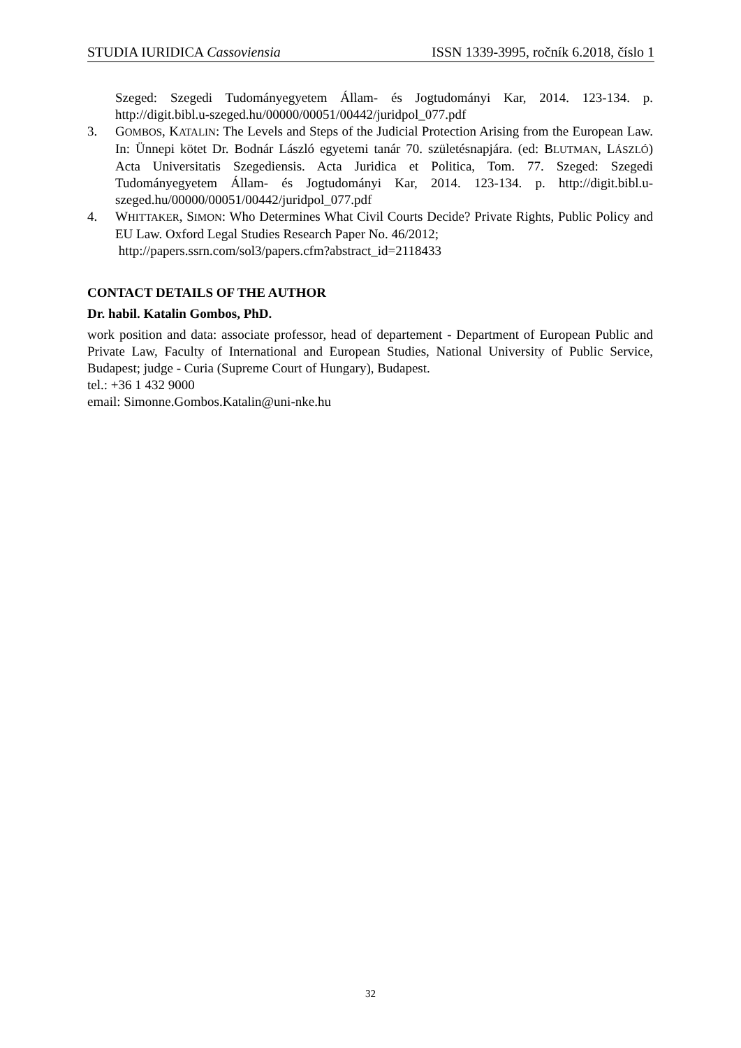STUDIA IURIDICA Cassoviensia ISSN 1339-3995, ročník 6.2018, číslo 1
Szeged: Szegedi Tudományegyetem Állam- és Jogtudományi Kar, 2014. 123-134. p. http://digit.bibl.u-szeged.hu/00000/00051/00442/juridpol_077.pdf
3. GOMBOS, KATALIN: The Levels and Steps of the Judicial Protection Arising from the European Law. In: Ünnepi kötet Dr. Bodnár László egyetemi tanár 70. születésnapjára. (ed: BLUTMAN, LÁSZLÓ) Acta Universitatis Szegediensis. Acta Juridica et Politica, Tom. 77. Szeged: Szegedi Tudományegyetem Állam- és Jogtudományi Kar, 2014. 123-134. p. http://digit.bibl.u-szeged.hu/00000/00051/00442/juridpol_077.pdf
4. WHITTAKER, SIMON: Who Determines What Civil Courts Decide? Private Rights, Public Policy and EU Law. Oxford Legal Studies Research Paper No. 46/2012;
http://papers.ssrn.com/sol3/papers.cfm?abstract_id=2118433
CONTACT DETAILS OF THE AUTHOR
Dr. habil. Katalin Gombos, PhD.
work position and data: associate professor, head of departement - Department of European Public and Private Law, Faculty of International and European Studies, National University of Public Service, Budapest; judge - Curia (Supreme Court of Hungary), Budapest.
tel.: +36 1 432 9000
email: Simonne.Gombos.Katalin@uni-nke.hu
32